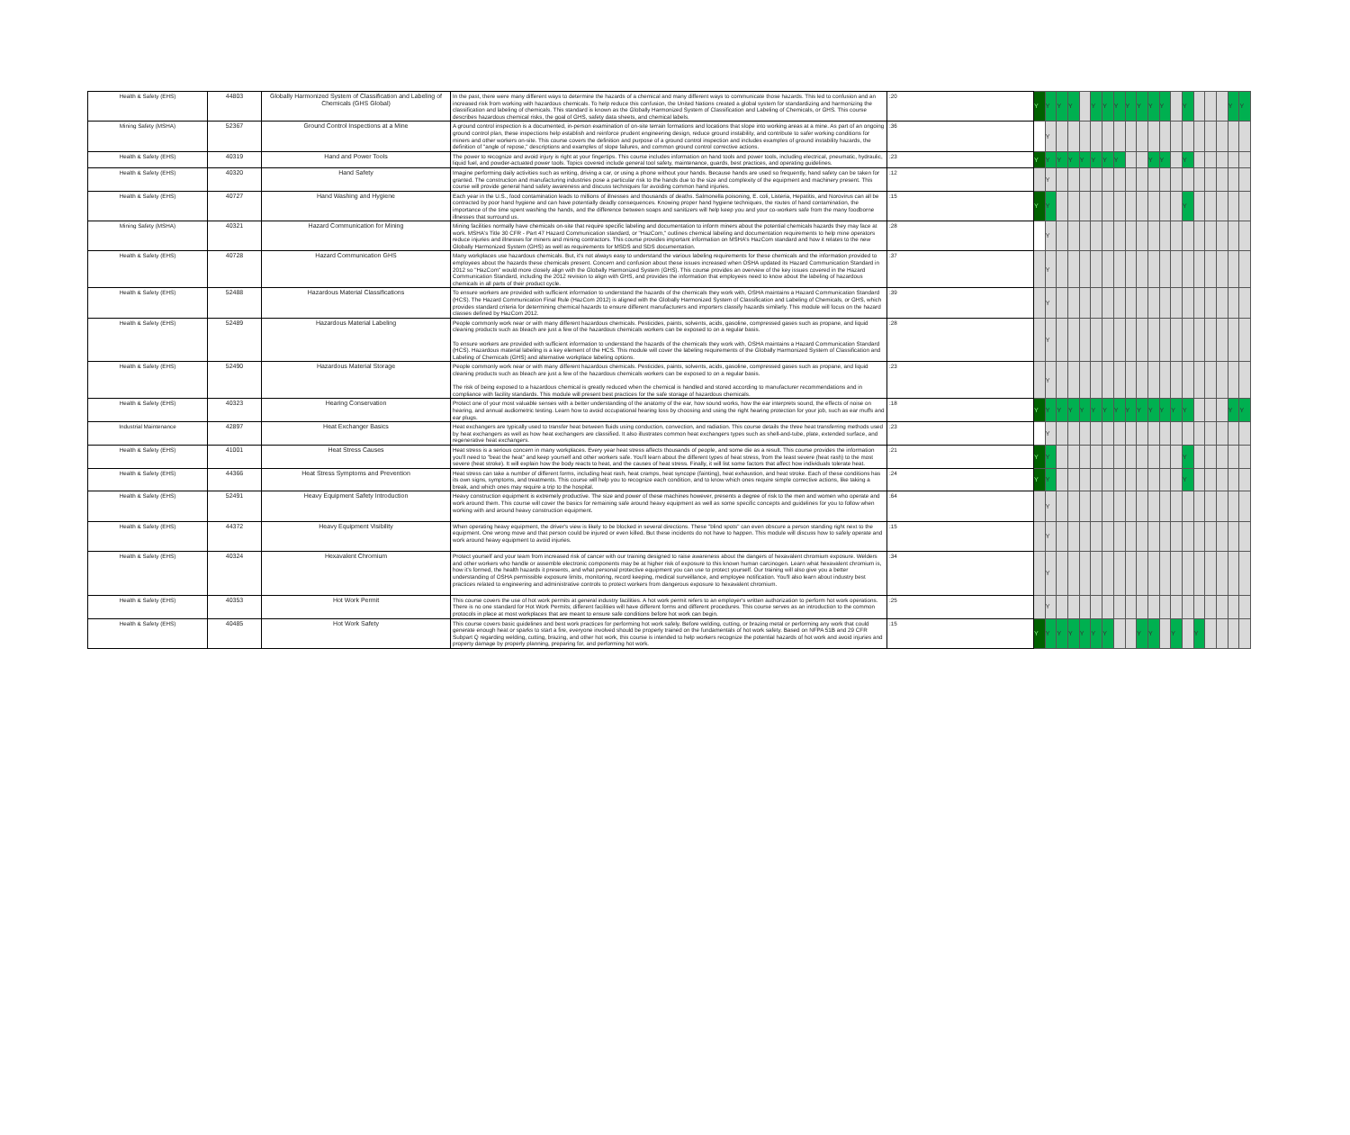| Health & Safety (EHS) | 44803 | Globally Harmonized System of Classification and Labeling of Chemicals (GHS Global) | In the past, there were many different ways to determine the hazards of a chemical and many different ways to communicate those hazards. This led to confusion and an increased risk from working with hazardous chemicals. To help reduce this confusion, the United Nations created a global system for standardizing and harmonizing the classification and labeling of chemicals. This standard is known as the Globally Harmonized System of Classification and Labeling of Chemicals, or GHS. This course describes hazardous chemical risks, the goal of GHS, safety data sheets, and chemical labels. | :20 | Y | Y | Y | Y | | Y | Y | Y | Y | Y | Y | Y | | Y | | | | Y | Y |
| Mining Safety (MSHA) | 52367 | Ground Control Inspections at a Mine | A ground control inspection is a documented, in-person examination of on-site terrain formations and locations that slope into working areas at a mine. As part of an ongoing ground control plan, these inspections help establish and reinforce prudent engineering design, reduce ground instability, and contribute to safer working conditions for miners and other workers on-site. This course covers the definition and purpose of a ground control inspection and includes examples of ground instability hazards, the definition of "angle of repose," descriptions and examples of slope failures, and common ground control corrective actions. | :36 | | Y | | | | | | | | | | | | | | | | | |
| Health & Safety (EHS) | 40319 | Hand and Power Tools | The power to recognize and avoid injury is right at your fingertips. This course includes information on hand tools and power tools, including electrical, pneumatic, hydraulic, liquid fuel, and powder-actuated power tools. Topics covered include general tool safety, maintenance, guards, best practices, and operating guidelines. | :23 | Y | Y | Y | Y | Y | Y | Y | Y | | | Y | Y | | Y | | | | | |
| Health & Safety (EHS) | 40320 | Hand Safety | Imagine performing daily activities such as writing, driving a car, or using a phone without your hands. Because hands are used so frequently, hand safety can be taken for granted. The construction and manufacturing industries pose a particular risk to the hands due to the size and complexity of the equipment and machinery present. This course will provide general hand safety awareness and discuss techniques for avoiding common hand injuries. | :12 | | Y | | | | | | | | | | | | | | | | | |
| Health & Safety (EHS) | 40727 | Hand Washing and Hygiene | Each year in the U.S., food contamination leads to millions of illnesses and thousands of deaths. Salmonella poisoning, E. coli, Listeria, Hepatitis, and Norovirus can all be contracted by poor hand hygiene and can have potentially deadly consequences. Knowing proper hand hygiene techniques, the routes of hand contamination, the importance of the time spent washing the hands, and the difference between soaps and sanitizers will help keep you and your co-workers safe from the many foodborne illnesses that surround us. | :15 | Y | Y | | | | | | | | | | | | Y | | | | | |
| Mining Safety (MSHA) | 40321 | Hazard Communication for Mining | Mining facilities normally have chemicals on-site that require specific labeling and documentation to inform miners about the potential chemicals hazards they may face at work. MSHA's Title 30 CFR - Part 47 Hazard Communication standard, or "HazCom," outlines chemical labeling and documentation requirements to help mine operators reduce injuries and illnesses for miners and mining contractors. This course provides important information on MSHA's HazCom standard and how it relates to the new Globally Harmonized System (GHS) as well as requirements for MSDS and SDS documentation. | :28 | | Y | | | | | | | | | | | | | | | | | |
| Health & Safety (EHS) | 40728 | Hazard Communication GHS | Many workplaces use hazardous chemicals. But, it's not always easy to understand the various labeling requirements for these chemicals and the information provided to employees about the hazards these chemicals present. Concern and confusion about these issues increased when OSHA updated its Hazard Communication Standard in 2012 so "HazCom" would more closely align with the Globally Harmonized System (GHS). This course provides an overview of the key issues covered in the Hazard Communication Standard, including the 2012 revision to align with GHS, and provides the information that employees need to know about the labeling of hazardous chemicals in all parts of their product cycle. | :37 | | Y | | | | | | | | | | | | | | | | | |
| Health & Safety (EHS) | 52488 | Hazardous Material Classifications | To ensure workers are provided with sufficient information to understand the hazards of the chemicals they work with, OSHA maintains a Hazard Communication Standard (HCS). The Hazard Communication Final Rule (HazCom 2012) is aligned with the Globally Harmonized System of Classification and Labeling of Chemicals, or GHS, which provides standard criteria for determining chemical hazards to ensure different manufacturers and importers classify hazards similarly. This module will focus on the hazard classes defined by HazCom 2012. | :39 | | Y | | | | | | | | | | | | | | | | | |
| Health & Safety (EHS) | 52489 | Hazardous Material Labeling | People commonly work near or with many different hazardous chemicals. Pesticides, paints, solvents, acids, gasoline, compressed gases such as propane, and liquid cleaning products such as bleach are just a few of the hazardous chemicals workers can be exposed to on a regular basis. To ensure workers are provided with sufficient information to understand the hazards of the chemicals they work with, OSHA maintains a Hazard Communication Standard (HCS). Hazardous material labeling is a key element of the HCS. This module will cover the labeling requirements of the Globally Harmonized System of Classification and Labeling of Chemicals (GHS) and alternative workplace labeling options. | :28 | | Y | | | | | | | | | | | | | | | | | |
| Health & Safety (EHS) | 52490 | Hazardous Material Storage | People commonly work near or with many different hazardous chemicals. Pesticides, paints, solvents, acids, gasoline, compressed gases such as propane, and liquid cleaning products such as bleach are just a few of the hazardous chemicals workers can be exposed to on a regular basis. The risk of being exposed to a hazardous chemical is greatly reduced when the chemical is handled and stored according to manufacturer recommendations and in compliance with facility standards. This module will present best practices for the safe storage of hazardous chemicals. | :23 | | Y | | | | | | | | | | | | | | | | | |
| Health & Safety (EHS) | 40323 | Hearing Conservation | Protect one of your most valuable senses with a better understanding of the anatomy of the ear, how sound works, how the ear interprets sound, the effects of noise on hearing, and annual audiometric testing. Learn how to avoid occupational hearing loss by choosing and using the right hearing protection for your job, such as ear muffs and ear plugs. | :18 | Y | Y | Y | Y | Y | Y | Y | Y | Y | Y | Y | Y | Y | Y | | | | Y | Y |
| Industrial Maintenance | 42897 | Heat Exchanger Basics | Heat exchangers are typically used to transfer heat between fluids using conduction, convection, and radiation. This course details the three heat transferring methods used by heat exchangers as well as how heat exchangers are classified. It also illustrates common heat exchangers types such as shell-and-tube, plate, extended surface, and regenerative heat exchangers. | :23 | | Y | | | | | | | | | | | | | | | | | |
| Health & Safety (EHS) | 41001 | Heat Stress Causes | Heat stress is a serious concern in many workplaces. Every year heat stress affects thousands of people, and some die as a result. This course provides the information you'll need to "beat the heat" and keep yourself and other workers safe. You'll learn about the different types of heat stress, from the least severe (heat rash) to the most severe (heat stroke). It will explain how the body reacts to heat, and the causes of heat stress. Finally, it will list some factors that affect how individuals tolerate heat. | :21 | Y | Y | | | | | | | | | | | | Y | | | | | |
| Health & Safety (EHS) | 44366 | Heat Stress Symptoms and Prevention | Heat stress can take a number of different forms, including heat rash, heat cramps, heat syncope (fainting), heat exhaustion, and heat stroke. Each of these conditions has its own signs, symptoms, and treatments. This course will help you to recognize each condition, and to know which ones require simple corrective actions, like taking a break, and which ones may require a trip to the hospital. | :24 | Y | Y | | | | | | | | | | | | Y | | | | | |
| Health & Safety (EHS) | 52491 | Heavy Equipment Safety Introduction | Heavy construction equipment is extremely productive. The size and power of these machines however, presents a degree of risk to the men and women who operate and work around them. This course will cover the basics for remaining safe around heavy equipment as well as some specific concepts and guidelines for you to follow when working with and around heavy construction equipment. | :64 | | Y | | | | | | | | | | | | | | | | | |
| Health & Safety (EHS) | 44372 | Heavy Equipment Visibility | When operating heavy equipment, the driver's view is likely to be blocked in several directions. These "blind spots" can even obscure a person standing right next to the equipment. One wrong move and that person could be injured or even killed. But these incidents do not have to happen. This module will discuss how to safely operate and work around heavy equipment to avoid injuries. | :15 | | Y | | | | | | | | | | | | | | | | | |
| Health & Safety (EHS) | 40324 | Hexavalent Chromium | Protect yourself and your team from increased risk of cancer with our training designed to raise awareness about the dangers of hexavalent chromium exposure. Welders and other workers who handle or assemble electronic components may be at higher risk of exposure to this known human carcinogen. Learn what hexavalent chromium is, how it's formed, the health hazards it presents, and what personal protective equipment you can use to protect yourself. Our training will also give you a better understanding of OSHA permissible exposure limits, monitoring, record keeping, medical surveillance, and employee notification. You'll also learn about industry best practices related to engineering and administrative controls to protect workers from dangerous exposure to hexavalent chromium. | :34 | | Y | | | | | | | | | | | | | | | | | |
| Health & Safety (EHS) | 40353 | Hot Work Permit | This course covers the use of hot work permits at general industry facilities. A hot work permit refers to an employer's written authorization to perform hot work operations. There is no one standard for Hot Work Permits; different facilities will have different forms and different procedures. This course serves as an introduction to the common protocols in place at most workplaces that are meant to ensure safe conditions before hot work can begin. | :25 | | Y | | | | | | | | | | | | | | | | | |
| Health & Safety (EHS) | 40485 | Hot Work Safety | This course covers basic guidelines and best work practices for performing hot work safely. Before welding, cutting, or brazing metal or performing any work that could generate enough heat or sparks to start a fire, everyone involved should be properly trained on the fundamentals of hot work safety. Based on NFPA 51B and 29 CFR Subpart Q regarding welding, cutting, brazing, and other hot work, this course is intended to help workers recognize the potential hazards of hot work and avoid injuries and property damage by properly planning, preparing for, and performing hot work. | :15 | Y | Y | Y | Y | Y | Y | Y | | | Y | Y | | Y | | Y | | | | |